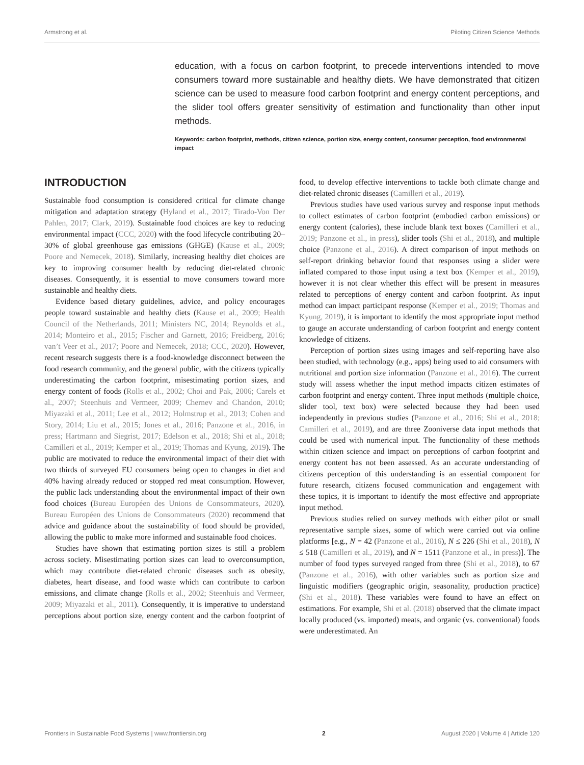Armstrong et al. Piloting Citizen Science Methods
education, with a focus on carbon footprint, to precede interventions intended to move consumers toward more sustainable and healthy diets. We have demonstrated that citizen science can be used to measure food carbon footprint and energy content perceptions, and the slider tool offers greater sensitivity of estimation and functionality than other input methods.
Keywords: carbon footprint, methods, citizen science, portion size, energy content, consumer perception, food environmental impact
INTRODUCTION
Sustainable food consumption is considered critical for climate change mitigation and adaptation strategy (Hyland et al., 2017; Tirado-Von Der Pahlen, 2017; Clark, 2019). Sustainable food choices are key to reducing environmental impact (CCC, 2020) with the food lifecycle contributing 20–30% of global greenhouse gas emissions (GHGE) (Kause et al., 2009; Poore and Nemecek, 2018). Similarly, increasing healthy diet choices are key to improving consumer health by reducing diet-related chronic diseases. Consequently, it is essential to move consumers toward more sustainable and healthy diets.
Evidence based dietary guidelines, advice, and policy encourages people toward sustainable and healthy diets (Kause et al., 2009; Health Council of the Netherlands, 2011; Ministers NC, 2014; Reynolds et al., 2014; Monteiro et al., 2015; Fischer and Garnett, 2016; Freidberg, 2016; van’t Veer et al., 2017; Poore and Nemecek, 2018; CCC, 2020). However, recent research suggests there is a food-knowledge disconnect between the food research community, and the general public, with the citizens typically underestimating the carbon footprint, misestimating portion sizes, and energy content of foods (Rolls et al., 2002; Choi and Pak, 2006; Carels et al., 2007; Steenhuis and Vermeer, 2009; Chernev and Chandon, 2010; Miyazaki et al., 2011; Lee et al., 2012; Holmstrup et al., 2013; Cohen and Story, 2014; Liu et al., 2015; Jones et al., 2016; Panzone et al., 2016, in press; Hartmann and Siegrist, 2017; Edelson et al., 2018; Shi et al., 2018; Camilleri et al., 2019; Kemper et al., 2019; Thomas and Kyung, 2019). The public are motivated to reduce the environmental impact of their diet with two thirds of surveyed EU consumers being open to changes in diet and 40% having already reduced or stopped red meat consumption. However, the public lack understanding about the environmental impact of their own food choices (Bureau Européen des Unions de Consommateurs, 2020). Bureau Européen des Unions de Consommateurs (2020) recommend that advice and guidance about the sustainability of food should be provided, allowing the public to make more informed and sustainable food choices.
Studies have shown that estimating portion sizes is still a problem across society. Misestimating portion sizes can lead to overconsumption, which may contribute diet-related chronic diseases such as obesity, diabetes, heart disease, and food waste which can contribute to carbon emissions, and climate change (Rolls et al., 2002; Steenhuis and Vermeer, 2009; Miyazaki et al., 2011). Consequently, it is imperative to understand perceptions about portion size, energy content and the carbon footprint of food, to develop effective interventions to tackle both climate change and diet-related chronic diseases (Camilleri et al., 2019).
Previous studies have used various survey and response input methods to collect estimates of carbon footprint (embodied carbon emissions) or energy content (calories), these include blank text boxes (Camilleri et al., 2019; Panzone et al., in press), slider tools (Shi et al., 2018), and multiple choice (Panzone et al., 2016). A direct comparison of input methods on self-report drinking behavior found that responses using a slider were inflated compared to those input using a text box (Kemper et al., 2019), however it is not clear whether this effect will be present in measures related to perceptions of energy content and carbon footprint. As input method can impact participant response (Kemper et al., 2019; Thomas and Kyung, 2019), it is important to identify the most appropriate input method to gauge an accurate understanding of carbon footprint and energy content knowledge of citizens.
Perception of portion sizes using images and self-reporting have also been studied, with technology (e.g., apps) being used to aid consumers with nutritional and portion size information (Panzone et al., 2016). The current study will assess whether the input method impacts citizen estimates of carbon footprint and energy content. Three input methods (multiple choice, slider tool, text box) were selected because they had been used independently in previous studies (Panzone et al., 2016; Shi et al., 2018; Camilleri et al., 2019), and are three Zooniverse data input methods that could be used with numerical input. The functionality of these methods within citizen science and impact on perceptions of carbon footprint and energy content has not been assessed. As an accurate understanding of citizens perception of this understanding is an essential component for future research, citizens focused communication and engagement with these topics, it is important to identify the most effective and appropriate input method.
Previous studies relied on survey methods with either pilot or small representative sample sizes, some of which were carried out via online platforms [e.g., N = 42 (Panzone et al., 2016), N ≤ 226 (Shi et al., 2018), N ≤ 518 (Camilleri et al., 2019), and N = 1511 (Panzone et al., in press)]. The number of food types surveyed ranged from three (Shi et al., 2018), to 67 (Panzone et al., 2016), with other variables such as portion size and linguistic modifiers (geographic origin, seasonality, production practice) (Shi et al., 2018). These variables were found to have an effect on estimations. For example, Shi et al. (2018) observed that the climate impact locally produced (vs. imported) meats, and organic (vs. conventional) foods were underestimated. An
Frontiers in Sustainable Food Systems | www.frontiersin.org 2 August 2020 | Volume 4 | Article 120